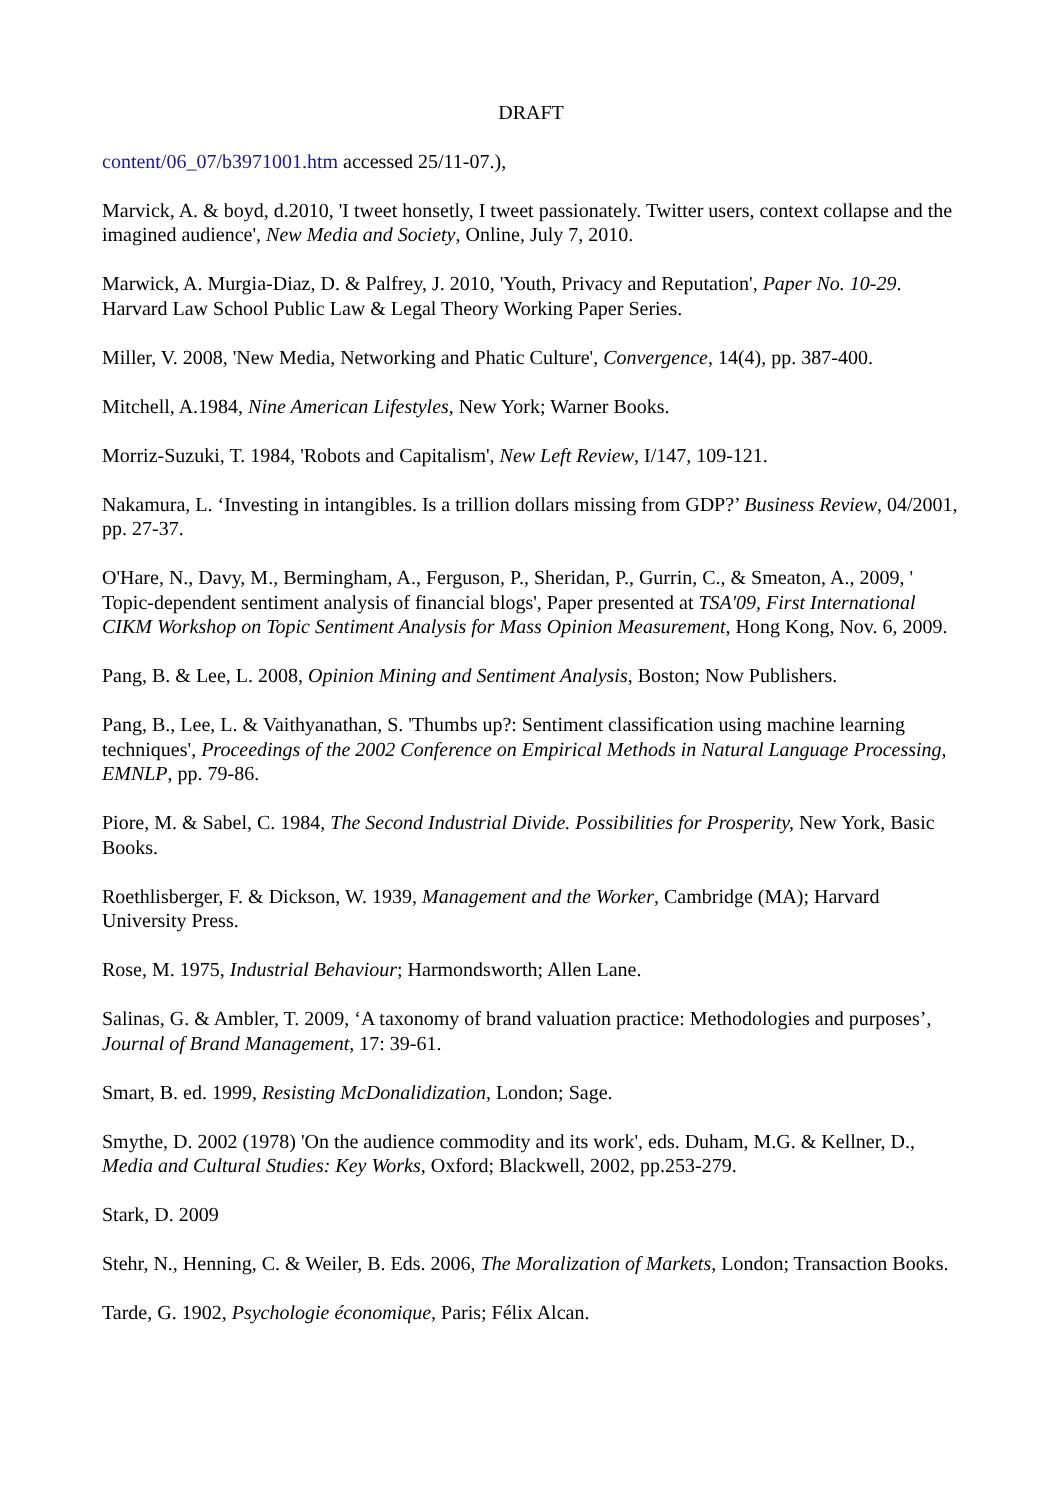DRAFT
content/06_07/b3971001.htm accessed 25/11-07.),
Marvick, A. & boyd, d.2010, 'I tweet honsetly, I tweet passionately. Twitter users, context collapse and the imagined audience', New Media and Society, Online, July 7, 2010.
Marwick, A. Murgia-Diaz, D. & Palfrey, J. 2010, 'Youth, Privacy and Reputation', Paper No. 10-29. Harvard Law School Public Law & Legal Theory Working Paper Series.
Miller, V. 2008, 'New Media, Networking and Phatic Culture', Convergence, 14(4), pp. 387-400.
Mitchell, A.1984, Nine American Lifestyles, New York; Warner Books.
Morriz-Suzuki, T. 1984, 'Robots and Capitalism', New Left Review, I/147, 109-121.
Nakamura, L. ‘Investing in intangibles. Is a trillion dollars missing from GDP?’ Business Review, 04/2001, pp. 27-37.
O'Hare, N., Davy, M., Bermingham, A., Ferguson, P., Sheridan, P., Gurrin, C., & Smeaton, A., 2009, ' Topic-dependent sentiment analysis of financial blogs', Paper presented at TSA'09, First International CIKM Workshop on Topic Sentiment Analysis for Mass Opinion Measurement, Hong Kong, Nov. 6, 2009.
Pang, B. & Lee, L. 2008, Opinion Mining and Sentiment Analysis, Boston; Now Publishers.
Pang, B., Lee, L. & Vaithyanathan, S. 'Thumbs up?: Sentiment classification using machine learning techniques', Proceedings of the 2002 Conference on Empirical Methods in Natural Language Processing, EMNLP, pp. 79-86.
Piore, M. & Sabel, C. 1984, The Second Industrial Divide. Possibilities for Prosperity, New York, Basic Books.
Roethlisberger, F. & Dickson, W. 1939, Management and the Worker, Cambridge (MA); Harvard University Press.
Rose, M. 1975, Industrial Behaviour; Harmondsworth; Allen Lane.
Salinas, G. & Ambler, T. 2009, ‘A taxonomy of brand valuation practice: Methodologies and purposes’, Journal of Brand Management, 17: 39-61.
Smart, B. ed. 1999, Resisting McDonalidization, London; Sage.
Smythe, D. 2002 (1978) 'On the audience commodity and its work', eds. Duham, M.G. & Kellner, D., Media and Cultural Studies: Key Works, Oxford; Blackwell, 2002, pp.253-279.
Stark, D. 2009
Stehr, N., Henning, C. & Weiler, B. Eds. 2006, The Moralization of Markets, London; Transaction Books.
Tarde, G. 1902, Psychologie économique, Paris; Félix Alcan.